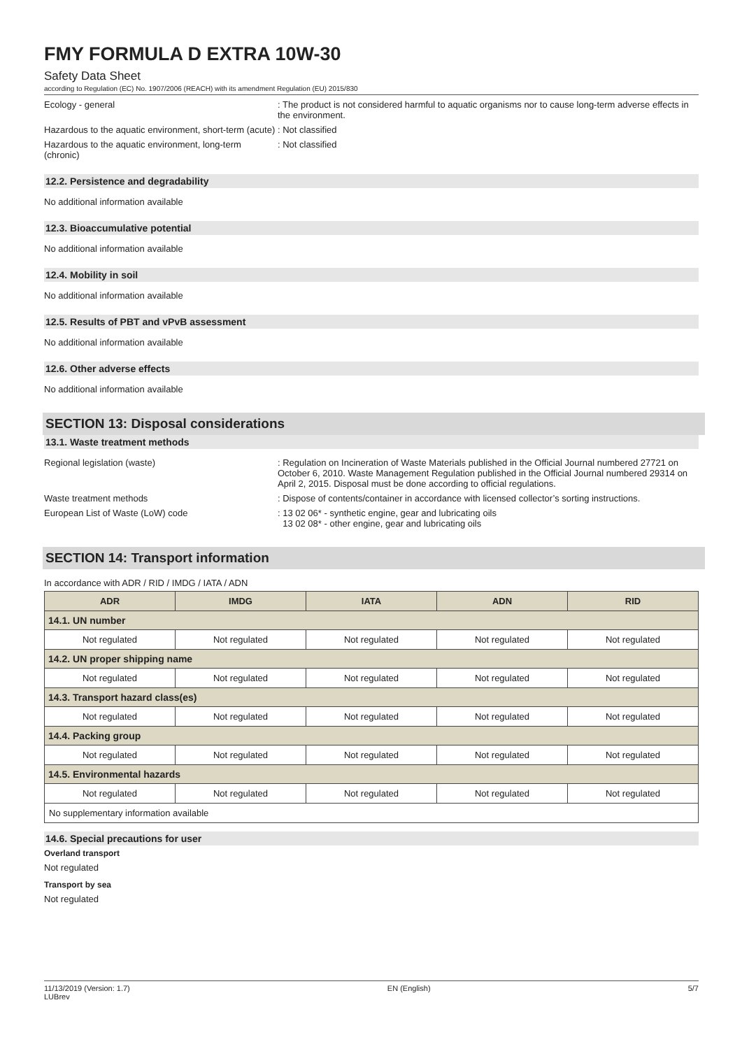FMY FORMULA D EXTRA 10W-30
Safety Data Sheet
according to Regulation (EC) No. 1907/2006 (REACH) with its amendment Regulation (EU) 2015/830
Ecology - general : The product is not considered harmful to aquatic organisms nor to cause long-term adverse effects in the environment.
Hazardous to the aquatic environment, short-term (acute)
: Not classified
Hazardous to the aquatic environment, long-term (chronic)
: Not classified
12.2. Persistence and degradability
No additional information available
12.3. Bioaccumulative potential
No additional information available
12.4. Mobility in soil
No additional information available
12.5. Results of PBT and vPvB assessment
No additional information available
12.6. Other adverse effects
No additional information available
SECTION 13: Disposal considerations
13.1. Waste treatment methods
Regional legislation (waste) : Regulation on Incineration of Waste Materials published in the Official Journal numbered 27721 on October 6, 2010. Waste Management Regulation published in the Official Journal numbered 29314 on April 2, 2015. Disposal must be done according to official regulations.
Waste treatment methods : Dispose of contents/container in accordance with licensed collector’s sorting instructions.
European List of Waste (LoW) code : 13 02 06* - synthetic engine, gear and lubricating oils
13 02 08* - other engine, gear and lubricating oils
SECTION 14: Transport information
In accordance with ADR / RID / IMDG / IATA / ADN
| ADR | IMDG | IATA | ADN | RID |
| --- | --- | --- | --- | --- |
| 14.1. UN number | | | | |
| Not regulated | Not regulated | Not regulated | Not regulated | Not regulated |
| 14.2. UN proper shipping name | | | | |
| Not regulated | Not regulated | Not regulated | Not regulated | Not regulated |
| 14.3. Transport hazard class(es) | | | | |
| Not regulated | Not regulated | Not regulated | Not regulated | Not regulated |
| 14.4. Packing group | | | | |
| Not regulated | Not regulated | Not regulated | Not regulated | Not regulated |
| 14.5. Environmental hazards | | | | |
| Not regulated | Not regulated | Not regulated | Not regulated | Not regulated |
| No supplementary information available | | | | |
14.6. Special precautions for user
Overland transport
Not regulated
Transport by sea
Not regulated
11/13/2019 (Version: 1.7)
LUBrev
EN (English) 5/7